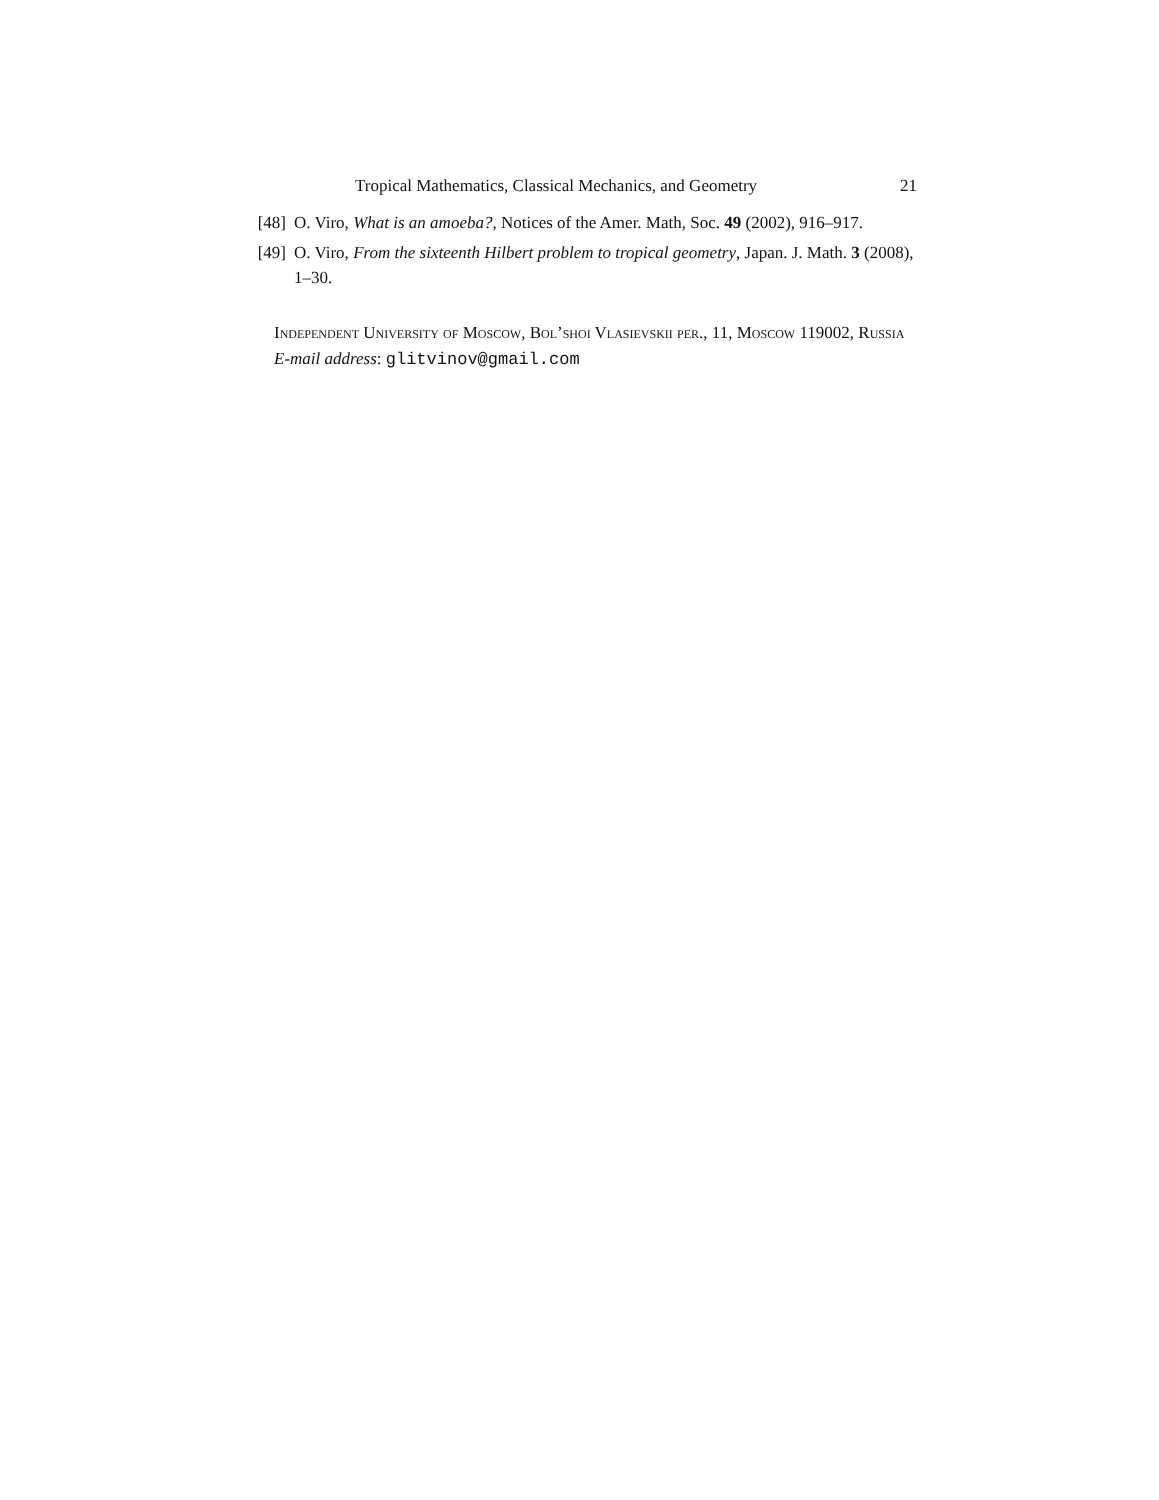Tropical Mathematics, Classical Mechanics, and Geometry 21
[48] O. Viro, What is an amoeba?, Notices of the Amer. Math, Soc. 49 (2002), 916–917.
[49] O. Viro, From the sixteenth Hilbert problem to tropical geometry, Japan. J. Math. 3 (2008), 1–30.
Independent University of Moscow, Bol’shoi Vlasievskii per., 11, Moscow 119002, Russia
E-mail address: glitvinov@gmail.com